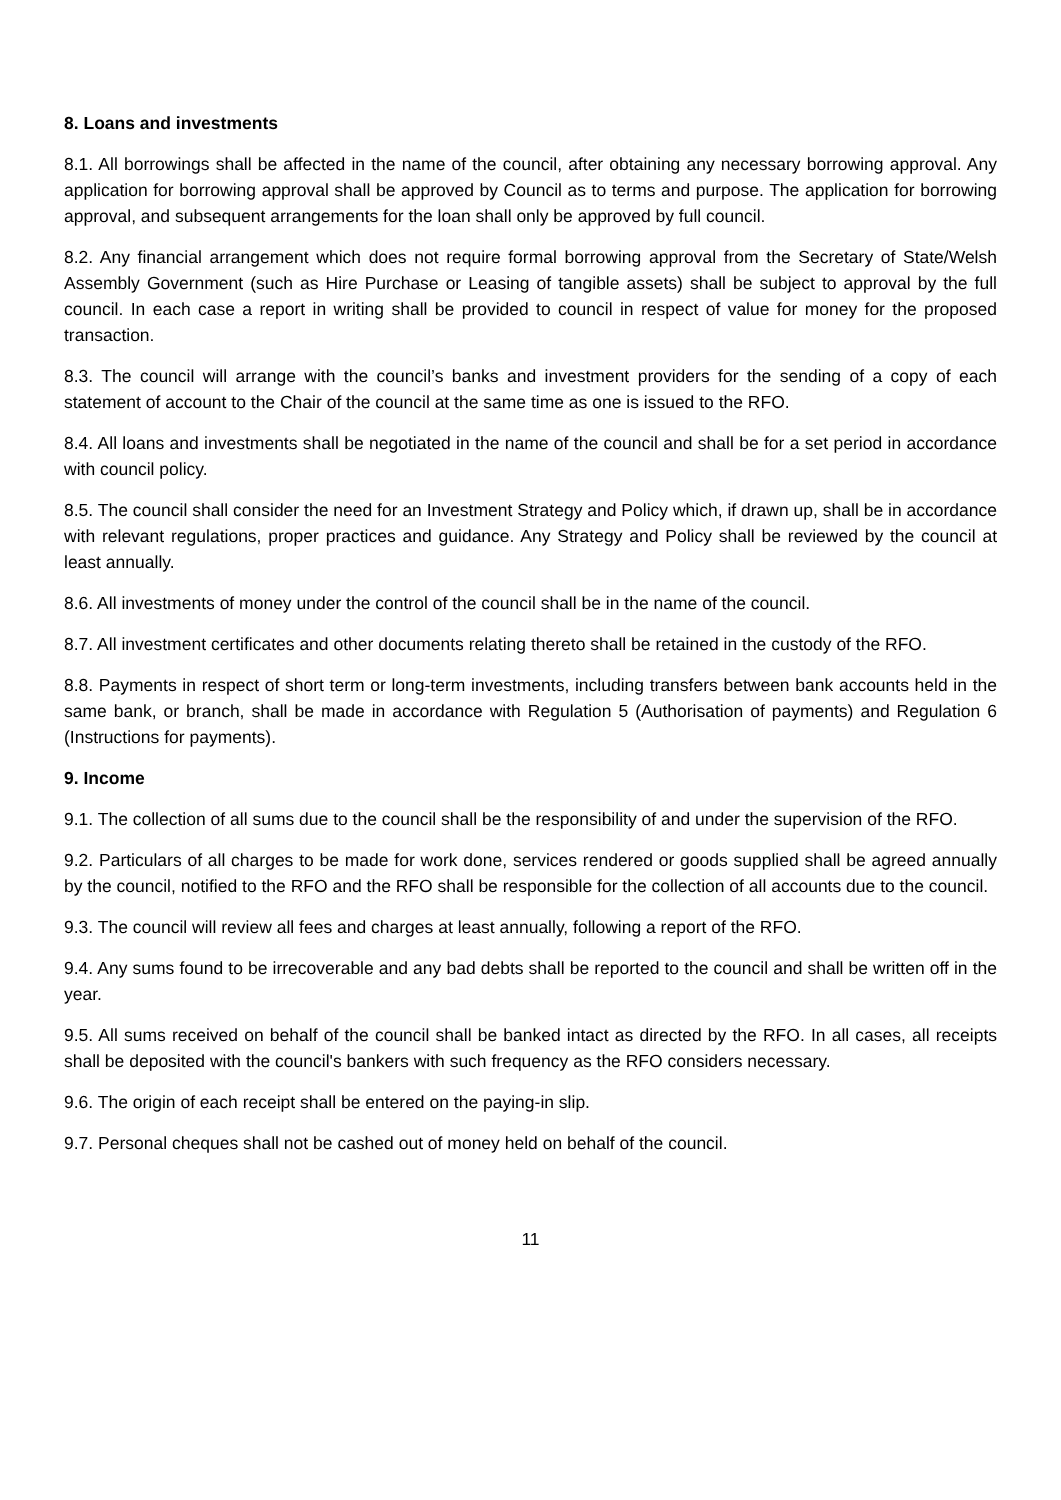8. Loans and investments
8.1. All borrowings shall be affected in the name of the council, after obtaining any necessary borrowing approval. Any application for borrowing approval shall be approved by Council as to terms and purpose. The application for borrowing approval, and subsequent arrangements for the loan shall only be approved by full council.
8.2. Any financial arrangement which does not require formal borrowing approval from the Secretary of State/Welsh Assembly Government (such as Hire Purchase or Leasing of tangible assets) shall be subject to approval by the full council. In each case a report in writing shall be provided to council in respect of value for money for the proposed transaction.
8.3. The council will arrange with the council’s banks and investment providers for the sending of a copy of each statement of account to the Chair of the council at the same time as one is issued to the RFO.
8.4. All loans and investments shall be negotiated in the name of the council and shall be for a set period in accordance with council policy.
8.5. The council shall consider the need for an Investment Strategy and Policy which, if drawn up, shall be in accordance with relevant regulations, proper practices and guidance. Any Strategy and Policy shall be reviewed by the council at least annually.
8.6. All investments of money under the control of the council shall be in the name of the council.
8.7. All investment certificates and other documents relating thereto shall be retained in the custody of the RFO.
8.8. Payments in respect of short term or long-term investments, including transfers between bank accounts held in the same bank, or branch, shall be made in accordance with Regulation 5 (Authorisation of payments) and Regulation 6 (Instructions for payments).
9. Income
9.1. The collection of all sums due to the council shall be the responsibility of and under the supervision of the RFO.
9.2. Particulars of all charges to be made for work done, services rendered or goods supplied shall be agreed annually by the council, notified to the RFO and the RFO shall be responsible for the collection of all accounts due to the council.
9.3. The council will review all fees and charges at least annually, following a report of the RFO.
9.4. Any sums found to be irrecoverable and any bad debts shall be reported to the council and shall be written off in the year.
9.5. All sums received on behalf of the council shall be banked intact as directed by the RFO. In all cases, all receipts shall be deposited with the council's bankers with such frequency as the RFO considers necessary.
9.6. The origin of each receipt shall be entered on the paying-in slip.
9.7. Personal cheques shall not be cashed out of money held on behalf of the council.
11